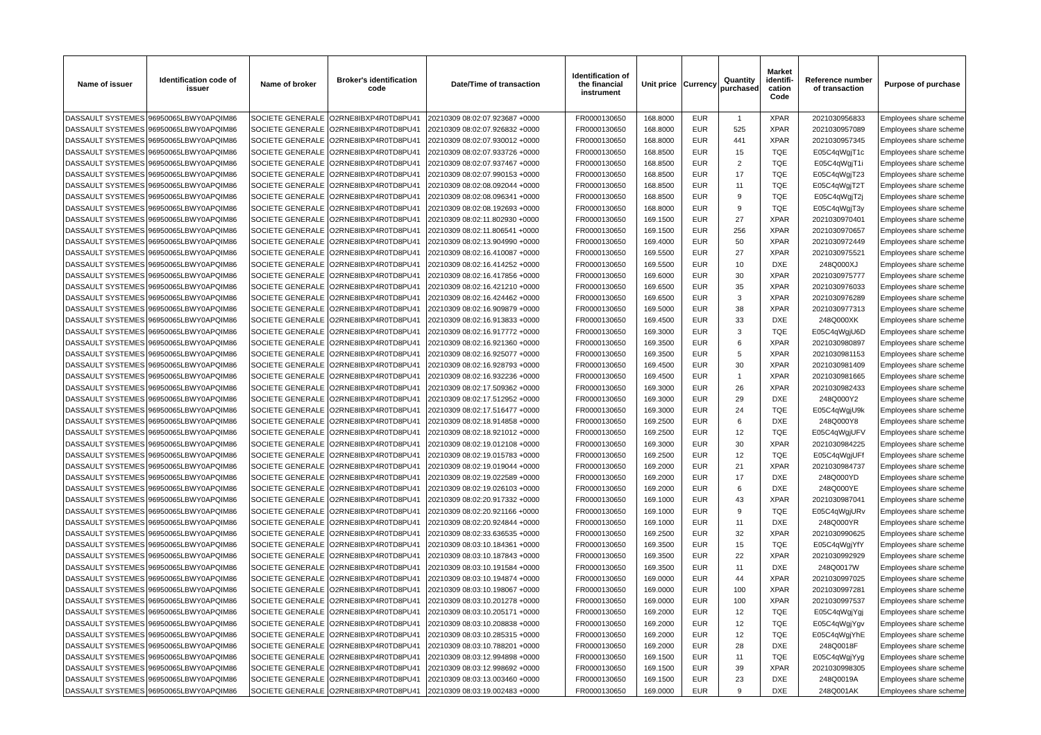| Name of issuer | Identification code of issuer | Name of broker | Broker's identification code | Date/Time of transaction | Identification of the financial instrument | Unit price | Currency | Quantity purchased | Market identifi-cation Code | Reference number of transaction | Purpose of purchase |
| --- | --- | --- | --- | --- | --- | --- | --- | --- | --- | --- | --- |
| DASSAULT SYSTEMES | 96950065LBWY0APQIM86 | SOCIETE GENERALE | O2RNE8IBXP4R0TD8PU41 | 20210309 08:02:07.923687 +0000 | FR0000130650 | 168.8000 | EUR | 1 | XPAR | 2021030956833 | Employees share scheme |
| DASSAULT SYSTEMES | 96950065LBWY0APQIM86 | SOCIETE GENERALE | O2RNE8IBXP4R0TD8PU41 | 20210309 08:02:07.926832 +0000 | FR0000130650 | 168.8000 | EUR | 525 | XPAR | 2021030957089 | Employees share scheme |
| DASSAULT SYSTEMES | 96950065LBWY0APQIM86 | SOCIETE GENERALE | O2RNE8IBXP4R0TD8PU41 | 20210309 08:02:07.930012 +0000 | FR0000130650 | 168.8000 | EUR | 441 | XPAR | 2021030957345 | Employees share scheme |
| DASSAULT SYSTEMES | 96950065LBWY0APQIM86 | SOCIETE GENERALE | O2RNE8IBXP4R0TD8PU41 | 20210309 08:02:07.933726 +0000 | FR0000130650 | 168.8500 | EUR | 15 | TQE | E05C4qWgjT1c | Employees share scheme |
| DASSAULT SYSTEMES | 96950065LBWY0APQIM86 | SOCIETE GENERALE | O2RNE8IBXP4R0TD8PU41 | 20210309 08:02:07.937467 +0000 | FR0000130650 | 168.8500 | EUR | 2 | TQE | E05C4qWgjT1i | Employees share scheme |
| DASSAULT SYSTEMES | 96950065LBWY0APQIM86 | SOCIETE GENERALE | O2RNE8IBXP4R0TD8PU41 | 20210309 08:02:07.990153 +0000 | FR0000130650 | 168.8500 | EUR | 17 | TQE | E05C4qWgjT23 | Employees share scheme |
| DASSAULT SYSTEMES | 96950065LBWY0APQIM86 | SOCIETE GENERALE | O2RNE8IBXP4R0TD8PU41 | 20210309 08:02:08.092044 +0000 | FR0000130650 | 168.8500 | EUR | 11 | TQE | E05C4qWgjT2T | Employees share scheme |
| DASSAULT SYSTEMES | 96950065LBWY0APQIM86 | SOCIETE GENERALE | O2RNE8IBXP4R0TD8PU41 | 20210309 08:02:08.096341 +0000 | FR0000130650 | 168.8500 | EUR | 9 | TQE | E05C4qWgjT2j | Employees share scheme |
| DASSAULT SYSTEMES | 96950065LBWY0APQIM86 | SOCIETE GENERALE | O2RNE8IBXP4R0TD8PU41 | 20210309 08:02:08.192693 +0000 | FR0000130650 | 168.8000 | EUR | 9 | TQE | E05C4qWgjT3y | Employees share scheme |
| DASSAULT SYSTEMES | 96950065LBWY0APQIM86 | SOCIETE GENERALE | O2RNE8IBXP4R0TD8PU41 | 20210309 08:02:11.802930 +0000 | FR0000130650 | 169.1500 | EUR | 27 | XPAR | 2021030970401 | Employees share scheme |
| DASSAULT SYSTEMES | 96950065LBWY0APQIM86 | SOCIETE GENERALE | O2RNE8IBXP4R0TD8PU41 | 20210309 08:02:11.806541 +0000 | FR0000130650 | 169.1500 | EUR | 256 | XPAR | 2021030970657 | Employees share scheme |
| DASSAULT SYSTEMES | 96950065LBWY0APQIM86 | SOCIETE GENERALE | O2RNE8IBXP4R0TD8PU41 | 20210309 08:02:13.904990 +0000 | FR0000130650 | 169.4000 | EUR | 50 | XPAR | 2021030972449 | Employees share scheme |
| DASSAULT SYSTEMES | 96950065LBWY0APQIM86 | SOCIETE GENERALE | O2RNE8IBXP4R0TD8PU41 | 20210309 08:02:16.410087 +0000 | FR0000130650 | 169.5500 | EUR | 27 | XPAR | 2021030975521 | Employees share scheme |
| DASSAULT SYSTEMES | 96950065LBWY0APQIM86 | SOCIETE GENERALE | O2RNE8IBXP4R0TD8PU41 | 20210309 08:02:16.414252 +0000 | FR0000130650 | 169.5500 | EUR | 10 | DXE | 248Q000XJ | Employees share scheme |
| DASSAULT SYSTEMES | 96950065LBWY0APQIM86 | SOCIETE GENERALE | O2RNE8IBXP4R0TD8PU41 | 20210309 08:02:16.417856 +0000 | FR0000130650 | 169.6000 | EUR | 30 | XPAR | 2021030975777 | Employees share scheme |
| DASSAULT SYSTEMES | 96950065LBWY0APQIM86 | SOCIETE GENERALE | O2RNE8IBXP4R0TD8PU41 | 20210309 08:02:16.421210 +0000 | FR0000130650 | 169.6500 | EUR | 35 | XPAR | 2021030976033 | Employees share scheme |
| DASSAULT SYSTEMES | 96950065LBWY0APQIM86 | SOCIETE GENERALE | O2RNE8IBXP4R0TD8PU41 | 20210309 08:02:16.424462 +0000 | FR0000130650 | 169.6500 | EUR | 3 | XPAR | 2021030976289 | Employees share scheme |
| DASSAULT SYSTEMES | 96950065LBWY0APQIM86 | SOCIETE GENERALE | O2RNE8IBXP4R0TD8PU41 | 20210309 08:02:16.909879 +0000 | FR0000130650 | 169.5000 | EUR | 38 | XPAR | 2021030977313 | Employees share scheme |
| DASSAULT SYSTEMES | 96950065LBWY0APQIM86 | SOCIETE GENERALE | O2RNE8IBXP4R0TD8PU41 | 20210309 08:02:16.913833 +0000 | FR0000130650 | 169.4500 | EUR | 33 | DXE | 248Q000XK | Employees share scheme |
| DASSAULT SYSTEMES | 96950065LBWY0APQIM86 | SOCIETE GENERALE | O2RNE8IBXP4R0TD8PU41 | 20210309 08:02:16.917772 +0000 | FR0000130650 | 169.3000 | EUR | 3 | TQE | E05C4qWgjU6D | Employees share scheme |
| DASSAULT SYSTEMES | 96950065LBWY0APQIM86 | SOCIETE GENERALE | O2RNE8IBXP4R0TD8PU41 | 20210309 08:02:16.921360 +0000 | FR0000130650 | 169.3500 | EUR | 6 | XPAR | 2021030980897 | Employees share scheme |
| DASSAULT SYSTEMES | 96950065LBWY0APQIM86 | SOCIETE GENERALE | O2RNE8IBXP4R0TD8PU41 | 20210309 08:02:16.925077 +0000 | FR0000130650 | 169.3500 | EUR | 5 | XPAR | 2021030981153 | Employees share scheme |
| DASSAULT SYSTEMES | 96950065LBWY0APQIM86 | SOCIETE GENERALE | O2RNE8IBXP4R0TD8PU41 | 20210309 08:02:16.928793 +0000 | FR0000130650 | 169.4500 | EUR | 30 | XPAR | 2021030981409 | Employees share scheme |
| DASSAULT SYSTEMES | 96950065LBWY0APQIM86 | SOCIETE GENERALE | O2RNE8IBXP4R0TD8PU41 | 20210309 08:02:16.932236 +0000 | FR0000130650 | 169.4500 | EUR | 1 | XPAR | 2021030981665 | Employees share scheme |
| DASSAULT SYSTEMES | 96950065LBWY0APQIM86 | SOCIETE GENERALE | O2RNE8IBXP4R0TD8PU41 | 20210309 08:02:17.509362 +0000 | FR0000130650 | 169.3000 | EUR | 26 | XPAR | 2021030982433 | Employees share scheme |
| DASSAULT SYSTEMES | 96950065LBWY0APQIM86 | SOCIETE GENERALE | O2RNE8IBXP4R0TD8PU41 | 20210309 08:02:17.512952 +0000 | FR0000130650 | 169.3000 | EUR | 29 | DXE | 248Q000Y2 | Employees share scheme |
| DASSAULT SYSTEMES | 96950065LBWY0APQIM86 | SOCIETE GENERALE | O2RNE8IBXP4R0TD8PU41 | 20210309 08:02:17.516477 +0000 | FR0000130650 | 169.3000 | EUR | 24 | TQE | E05C4qWgjU9k | Employees share scheme |
| DASSAULT SYSTEMES | 96950065LBWY0APQIM86 | SOCIETE GENERALE | O2RNE8IBXP4R0TD8PU41 | 20210309 08:02:18.914858 +0000 | FR0000130650 | 169.2500 | EUR | 6 | DXE | 248Q000Y8 | Employees share scheme |
| DASSAULT SYSTEMES | 96950065LBWY0APQIM86 | SOCIETE GENERALE | O2RNE8IBXP4R0TD8PU41 | 20210309 08:02:18.921012 +0000 | FR0000130650 | 169.2500 | EUR | 12 | TQE | E05C4qWgjUFV | Employees share scheme |
| DASSAULT SYSTEMES | 96950065LBWY0APQIM86 | SOCIETE GENERALE | O2RNE8IBXP4R0TD8PU41 | 20210309 08:02:19.012108 +0000 | FR0000130650 | 169.3000 | EUR | 30 | XPAR | 2021030984225 | Employees share scheme |
| DASSAULT SYSTEMES | 96950065LBWY0APQIM86 | SOCIETE GENERALE | O2RNE8IBXP4R0TD8PU41 | 20210309 08:02:19.015783 +0000 | FR0000130650 | 169.2500 | EUR | 12 | TQE | E05C4qWgjUFf | Employees share scheme |
| DASSAULT SYSTEMES | 96950065LBWY0APQIM86 | SOCIETE GENERALE | O2RNE8IBXP4R0TD8PU41 | 20210309 08:02:19.019044 +0000 | FR0000130650 | 169.2000 | EUR | 21 | XPAR | 2021030984737 | Employees share scheme |
| DASSAULT SYSTEMES | 96950065LBWY0APQIM86 | SOCIETE GENERALE | O2RNE8IBXP4R0TD8PU41 | 20210309 08:02:19.022589 +0000 | FR0000130650 | 169.2000 | EUR | 17 | DXE | 248Q000YD | Employees share scheme |
| DASSAULT SYSTEMES | 96950065LBWY0APQIM86 | SOCIETE GENERALE | O2RNE8IBXP4R0TD8PU41 | 20210309 08:02:19.026103 +0000 | FR0000130650 | 169.2000 | EUR | 6 | DXE | 248Q000YE | Employees share scheme |
| DASSAULT SYSTEMES | 96950065LBWY0APQIM86 | SOCIETE GENERALE | O2RNE8IBXP4R0TD8PU41 | 20210309 08:02:20.917332 +0000 | FR0000130650 | 169.1000 | EUR | 43 | XPAR | 2021030987041 | Employees share scheme |
| DASSAULT SYSTEMES | 96950065LBWY0APQIM86 | SOCIETE GENERALE | O2RNE8IBXP4R0TD8PU41 | 20210309 08:02:20.921166 +0000 | FR0000130650 | 169.1000 | EUR | 9 | TQE | E05C4qWgjURv | Employees share scheme |
| DASSAULT SYSTEMES | 96950065LBWY0APQIM86 | SOCIETE GENERALE | O2RNE8IBXP4R0TD8PU41 | 20210309 08:02:20.924844 +0000 | FR0000130650 | 169.1000 | EUR | 11 | DXE | 248Q000YR | Employees share scheme |
| DASSAULT SYSTEMES | 96950065LBWY0APQIM86 | SOCIETE GENERALE | O2RNE8IBXP4R0TD8PU41 | 20210309 08:02:33.636535 +0000 | FR0000130650 | 169.2500 | EUR | 32 | XPAR | 2021030990625 | Employees share scheme |
| DASSAULT SYSTEMES | 96950065LBWY0APQIM86 | SOCIETE GENERALE | O2RNE8IBXP4R0TD8PU41 | 20210309 08:03:10.184361 +0000 | FR0000130650 | 169.3500 | EUR | 15 | TQE | E05C4qWgjYfY | Employees share scheme |
| DASSAULT SYSTEMES | 96950065LBWY0APQIM86 | SOCIETE GENERALE | O2RNE8IBXP4R0TD8PU41 | 20210309 08:03:10.187843 +0000 | FR0000130650 | 169.3500 | EUR | 22 | XPAR | 2021030992929 | Employees share scheme |
| DASSAULT SYSTEMES | 96950065LBWY0APQIM86 | SOCIETE GENERALE | O2RNE8IBXP4R0TD8PU41 | 20210309 08:03:10.191584 +0000 | FR0000130650 | 169.3500 | EUR | 11 | DXE | 248Q0017W | Employees share scheme |
| DASSAULT SYSTEMES | 96950065LBWY0APQIM86 | SOCIETE GENERALE | O2RNE8IBXP4R0TD8PU41 | 20210309 08:03:10.194874 +0000 | FR0000130650 | 169.0000 | EUR | 44 | XPAR | 2021030997025 | Employees share scheme |
| DASSAULT SYSTEMES | 96950065LBWY0APQIM86 | SOCIETE GENERALE | O2RNE8IBXP4R0TD8PU41 | 20210309 08:03:10.198067 +0000 | FR0000130650 | 169.0000 | EUR | 100 | XPAR | 2021030997281 | Employees share scheme |
| DASSAULT SYSTEMES | 96950065LBWY0APQIM86 | SOCIETE GENERALE | O2RNE8IBXP4R0TD8PU41 | 20210309 08:03:10.201278 +0000 | FR0000130650 | 169.0000 | EUR | 100 | XPAR | 2021030997537 | Employees share scheme |
| DASSAULT SYSTEMES | 96950065LBWY0APQIM86 | SOCIETE GENERALE | O2RNE8IBXP4R0TD8PU41 | 20210309 08:03:10.205171 +0000 | FR0000130650 | 169.2000 | EUR | 12 | TQE | E05C4qWgjYgj | Employees share scheme |
| DASSAULT SYSTEMES | 96950065LBWY0APQIM86 | SOCIETE GENERALE | O2RNE8IBXP4R0TD8PU41 | 20210309 08:03:10.208838 +0000 | FR0000130650 | 169.2000 | EUR | 12 | TQE | E05C4qWgjYgv | Employees share scheme |
| DASSAULT SYSTEMES | 96950065LBWY0APQIM86 | SOCIETE GENERALE | O2RNE8IBXP4R0TD8PU41 | 20210309 08:03:10.285315 +0000 | FR0000130650 | 169.2000 | EUR | 12 | TQE | E05C4qWgjYhE | Employees share scheme |
| DASSAULT SYSTEMES | 96950065LBWY0APQIM86 | SOCIETE GENERALE | O2RNE8IBXP4R0TD8PU41 | 20210309 08:03:10.788201 +0000 | FR0000130650 | 169.2000 | EUR | 28 | DXE | 248Q0018F | Employees share scheme |
| DASSAULT SYSTEMES | 96950065LBWY0APQIM86 | SOCIETE GENERALE | O2RNE8IBXP4R0TD8PU41 | 20210309 08:03:12.994898 +0000 | FR0000130650 | 169.1500 | EUR | 11 | TQE | E05C4qWgjYyg | Employees share scheme |
| DASSAULT SYSTEMES | 96950065LBWY0APQIM86 | SOCIETE GENERALE | O2RNE8IBXP4R0TD8PU41 | 20210309 08:03:12.998692 +0000 | FR0000130650 | 169.1500 | EUR | 39 | XPAR | 2021030998305 | Employees share scheme |
| DASSAULT SYSTEMES | 96950065LBWY0APQIM86 | SOCIETE GENERALE | O2RNE8IBXP4R0TD8PU41 | 20210309 08:03:13.003460 +0000 | FR0000130650 | 169.1500 | EUR | 23 | DXE | 248Q0019A | Employees share scheme |
| DASSAULT SYSTEMES | 96950065LBWY0APQIM86 | SOCIETE GENERALE | O2RNE8IBXP4R0TD8PU41 | 20210309 08:03:19.002483 +0000 | FR0000130650 | 169.0000 | EUR | 9 | DXE | 248Q001AK | Employees share scheme |